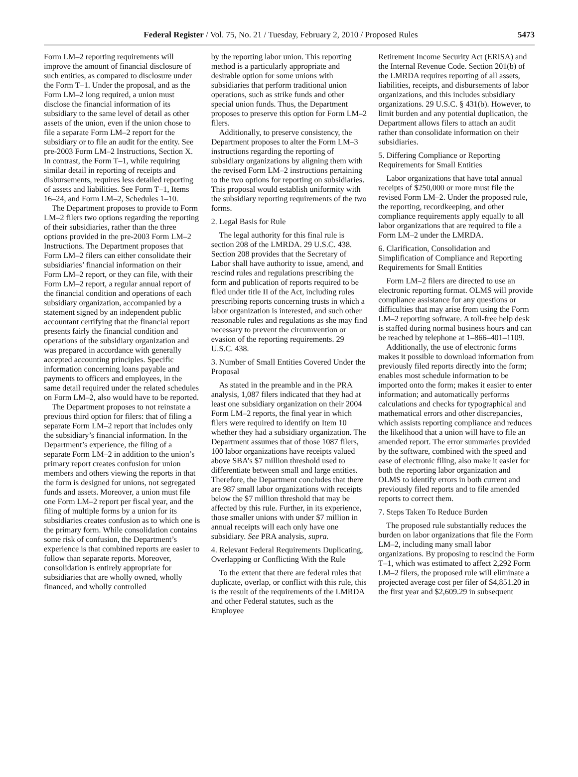Federal Register / Vol. 75, No. 21 / Tuesday, February 2, 2010 / Proposed Rules 5473
Form LM–2 reporting requirements will improve the amount of financial disclosure of such entities, as compared to disclosure under the Form T–1. Under the proposal, and as the Form LM–2 long required, a union must disclose the financial information of its subsidiary to the same level of detail as other assets of the union, even if the union chose to file a separate Form LM–2 report for the subsidiary or to file an audit for the entity. See pre-2003 Form LM–2 Instructions, Section X. In contrast, the Form T–1, while requiring similar detail in reporting of receipts and disbursements, requires less detailed reporting of assets and liabilities. See Form T–1, Items 16–24, and Form LM–2, Schedules 1–10.
The Department proposes to provide to Form LM–2 filers two options regarding the reporting of their subsidiaries, rather than the three options provided in the pre-2003 Form LM–2 Instructions. The Department proposes that Form LM–2 filers can either consolidate their subsidiaries’ financial information on their Form LM–2 report, or they can file, with their Form LM–2 report, a regular annual report of the financial condition and operations of each subsidiary organization, accompanied by a statement signed by an independent public accountant certifying that the financial report presents fairly the financial condition and operations of the subsidiary organization and was prepared in accordance with generally accepted accounting principles. Specific information concerning loans payable and payments to officers and employees, in the same detail required under the related schedules on Form LM–2, also would have to be reported.
The Department proposes to not reinstate a previous third option for filers: that of filing a separate Form LM–2 report that includes only the subsidiary’s financial information. In the Department’s experience, the filing of a separate Form LM–2 in addition to the union’s primary report creates confusion for union members and others viewing the reports in that the form is designed for unions, not segregated funds and assets. Moreover, a union must file one Form LM–2 report per fiscal year, and the filing of multiple forms by a union for its subsidiaries creates confusion as to which one is the primary form. While consolidation contains some risk of confusion, the Department’s experience is that combined reports are easier to follow than separate reports. Moreover, consolidation is entirely appropriate for subsidiaries that are wholly owned, wholly financed, and wholly controlled
by the reporting labor union. This reporting method is a particularly appropriate and desirable option for some unions with subsidiaries that perform traditional union operations, such as strike funds and other special union funds. Thus, the Department proposes to preserve this option for Form LM–2 filers.
Additionally, to preserve consistency, the Department proposes to alter the Form LM–3 instructions regarding the reporting of subsidiary organizations by aligning them with the revised Form LM–2 instructions pertaining to the two options for reporting on subsidiaries. This proposal would establish uniformity with the subsidiary reporting requirements of the two forms.
2. Legal Basis for Rule
The legal authority for this final rule is section 208 of the LMRDA. 29 U.S.C. 438. Section 208 provides that the Secretary of Labor shall have authority to issue, amend, and rescind rules and regulations prescribing the form and publication of reports required to be filed under title II of the Act, including rules prescribing reports concerning trusts in which a labor organization is interested, and such other reasonable rules and regulations as she may find necessary to prevent the circumvention or evasion of the reporting requirements. 29 U.S.C. 438.
3. Number of Small Entities Covered Under the Proposal
As stated in the preamble and in the PRA analysis, 1,087 filers indicated that they had at least one subsidiary organization on their 2004 Form LM–2 reports, the final year in which filers were required to identify on Item 10 whether they had a subsidiary organization. The Department assumes that of those 1087 filers, 100 labor organizations have receipts valued above SBA’s $7 million threshold used to differentiate between small and large entities. Therefore, the Department concludes that there are 987 small labor organizations with receipts below the $7 million threshold that may be affected by this rule. Further, in its experience, those smaller unions with under $7 million in annual receipts will each only have one subsidiary. See PRA analysis, supra.
4. Relevant Federal Requirements Duplicating, Overlapping or Conflicting With the Rule
To the extent that there are federal rules that duplicate, overlap, or conflict with this rule, this is the result of the requirements of the LMRDA and other Federal statutes, such as the Employee
Retirement Income Security Act (ERISA) and the Internal Revenue Code. Section 201(b) of the LMRDA requires reporting of all assets, liabilities, receipts, and disbursements of labor organizations, and this includes subsidiary organizations. 29 U.S.C. § 431(b). However, to limit burden and any potential duplication, the Department allows filers to attach an audit rather than consolidate information on their subsidiaries.
5. Differing Compliance or Reporting Requirements for Small Entities
Labor organizations that have total annual receipts of $250,000 or more must file the revised Form LM–2. Under the proposed rule, the reporting, recordkeeping, and other compliance requirements apply equally to all labor organizations that are required to file a Form LM–2 under the LMRDA.
6. Clarification, Consolidation and Simplification of Compliance and Reporting Requirements for Small Entities
Form LM–2 filers are directed to use an electronic reporting format. OLMS will provide compliance assistance for any questions or difficulties that may arise from using the Form LM–2 reporting software. A toll-free help desk is staffed during normal business hours and can be reached by telephone at 1–866–401–1109.
Additionally, the use of electronic forms makes it possible to download information from previously filed reports directly into the form; enables most schedule information to be imported onto the form; makes it easier to enter information; and automatically performs calculations and checks for typographical and mathematical errors and other discrepancies, which assists reporting compliance and reduces the likelihood that a union will have to file an amended report. The error summaries provided by the software, combined with the speed and ease of electronic filing, also make it easier for both the reporting labor organization and OLMS to identify errors in both current and previously filed reports and to file amended reports to correct them.
7. Steps Taken To Reduce Burden
The proposed rule substantially reduces the burden on labor organizations that file the Form LM–2, including many small labor organizations. By proposing to rescind the Form T–1, which was estimated to affect 2,292 Form LM–2 filers, the proposed rule will eliminate a projected average cost per filer of $4,851.20 in the first year and $2,609.29 in subsequent